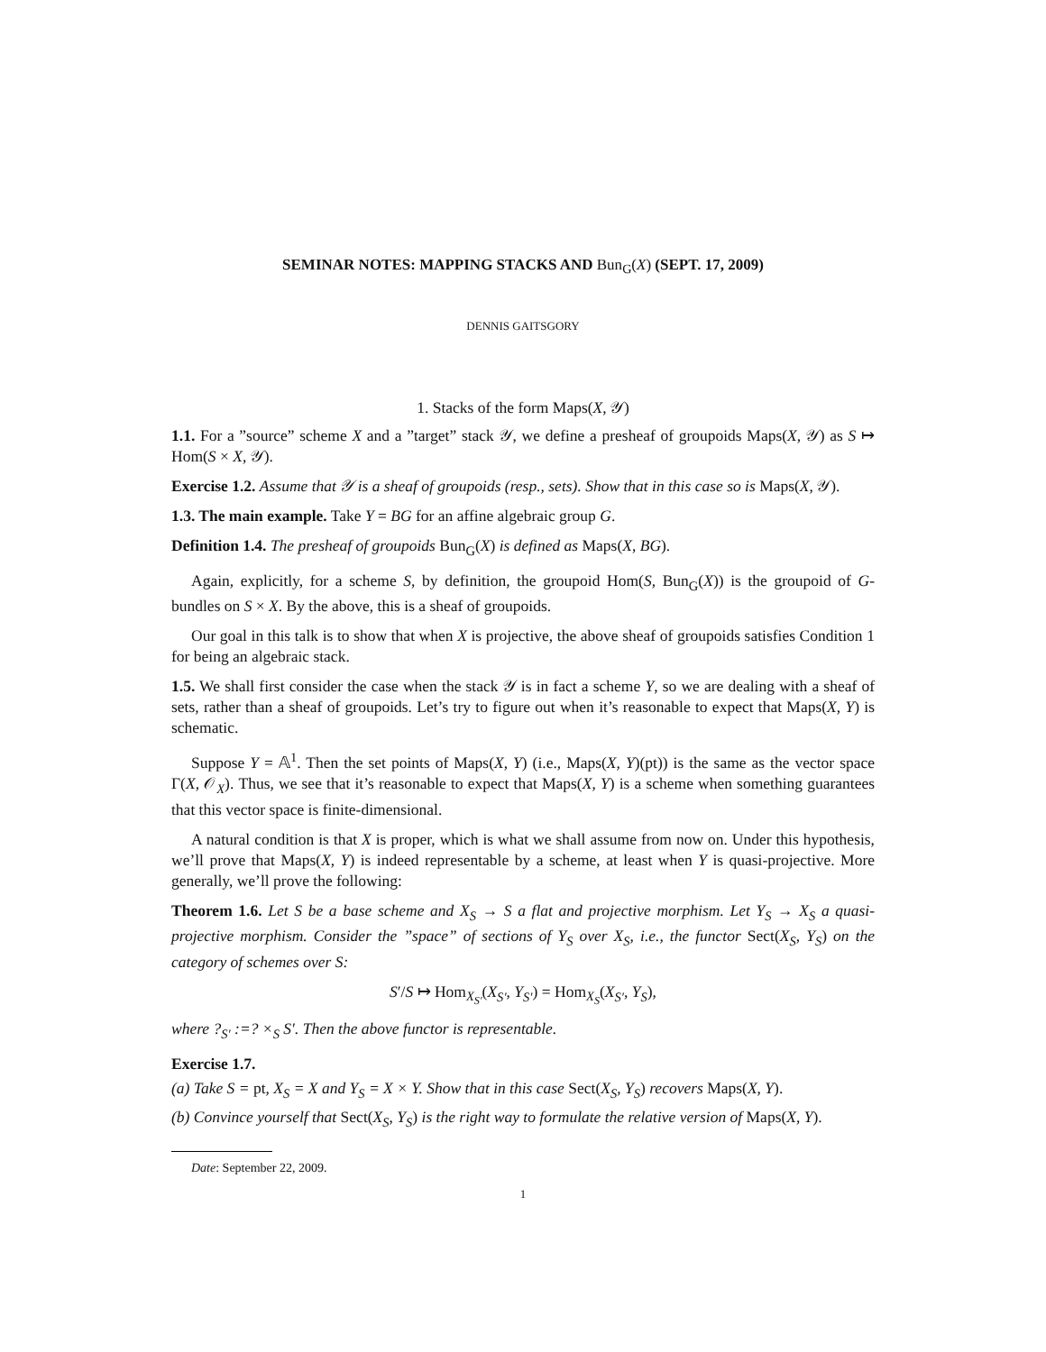SEMINAR NOTES: MAPPING STACKS AND Bun<sub>G</sub>(X) (SEPT. 17, 2009)
DENNIS GAITSGORY
1. Stacks of the form Maps(X, 𝒴)
1.1. For a ”source” scheme X and a ”target” stack 𝒴, we define a presheaf of groupoids Maps(X, 𝒴) as S ↦ Hom(S × X, 𝒴).
Exercise 1.2. Assume that 𝒴 is a sheaf of groupoids (resp., sets). Show that in this case so is Maps(X, 𝒴).
1.3. The main example. Take Y = BG for an affine algebraic group G.
Definition 1.4. The presheaf of groupoids Bun<sub>G</sub>(X) is defined as Maps(X, BG).
Again, explicitly, for a scheme S, by definition, the groupoid Hom(S, Bun<sub>G</sub>(X)) is the groupoid of G-bundles on S × X. By the above, this is a sheaf of groupoids.
Our goal in this talk is to show that when X is projective, the above sheaf of groupoids satisfies Condition 1 for being an algebraic stack.
1.5. We shall first consider the case when the stack 𝒴 is in fact a scheme Y, so we are dealing with a sheaf of sets, rather than a sheaf of groupoids. Let’s try to figure out when it’s reasonable to expect that Maps(X, Y) is schematic.
Suppose Y = 𝔸<sup>1</sup>. Then the set points of Maps(X, Y) (i.e., Maps(X, Y)(pt)) is the same as the vector space Γ(X, 𝒪<sub>X</sub>). Thus, we see that it’s reasonable to expect that Maps(X, Y) is a scheme when something guarantees that this vector space is finite-dimensional.
A natural condition is that X is proper, which is what we shall assume from now on. Under this hypothesis, we’ll prove that Maps(X, Y) is indeed representable by a scheme, at least when Y is quasi-projective. More generally, we’ll prove the following:
Theorem 1.6. Let S be a base scheme and X<sub>S</sub> → S a flat and projective morphism. Let Y<sub>S</sub> → X<sub>S</sub> a quasi-projective morphism. Consider the ”space” of sections of Y<sub>S</sub> over X<sub>S</sub>, i.e., the functor Sect(X<sub>S</sub>, Y<sub>S</sub>) on the category of schemes over S:
S′/S ↦ Hom<sub>X<sub>S′</sub></sub>(X<sub>S′</sub>, Y<sub>S′</sub>) = Hom<sub>X<sub>S</sub></sub>(X<sub>S′</sub>, Y<sub>S</sub>),
where ?<sub>S′</sub> :=? ×<sub>S</sub> S′. Then the above functor is representable.
Exercise 1.7.
(a) Take S = pt, X<sub>S</sub> = X and Y<sub>S</sub> = X × Y. Show that in this case Sect(X<sub>S</sub>, Y<sub>S</sub>) recovers Maps(X, Y).
(b) Convince yourself that Sect(X<sub>S</sub>, Y<sub>S</sub>) is the right way to formulate the relative version of Maps(X, Y).
Date: September 22, 2009.
1